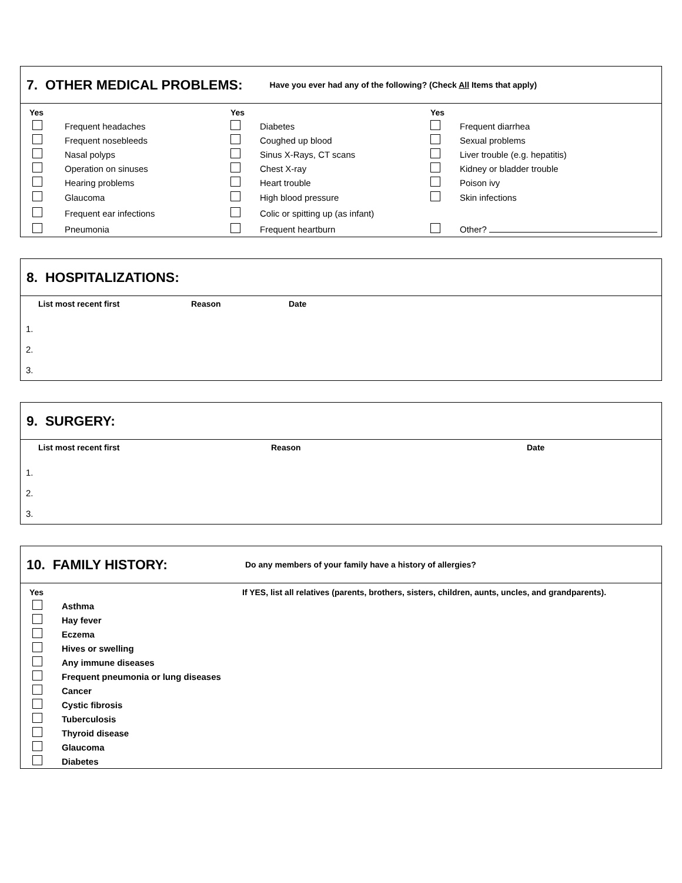7. OTHER MEDICAL PROBLEMS:
Have you ever had any of the following? (Check All Items that apply)
| Yes | | Yes | | Yes | |
| --- | --- | --- | --- | --- | --- |
| | Frequent headaches | | Diabetes | | Frequent diarrhea |
| | Frequent nosebleeds | | Coughed up blood | | Sexual problems |
| | Nasal polyps | | Sinus X-Rays, CT scans | | Liver trouble (e.g. hepatitis) |
| | Operation on sinuses | | Chest X-ray | | Kidney or bladder trouble |
| | Hearing problems | | Heart trouble | | Poison ivy |
| | Glaucoma | | High blood pressure | | Skin infections |
| | Frequent ear infections | | Colic or spitting up (as infant) | | |
| | Pneumonia | | Frequent heartburn | | Other? |
8. HOSPITALIZATIONS:
| List most recent first | Reason | Date |
| --- | --- | --- |
1.
2.
3.
9. SURGERY:
| List most recent first | Reason | Date |
| --- | --- | --- |
1.
2.
3.
10. FAMILY HISTORY:
Do any members of your family have a history of allergies?
| Yes | | If YES, list all relatives (parents, brothers, sisters, children, aunts, uncles, and grandparents). |
| --- | --- | --- |
| | Asthma | |
| | Hay fever | |
| | Eczema | |
| | Hives or swelling | |
| | Any immune diseases | |
| | Frequent pneumonia or lung diseases | |
| | Cancer | |
| | Cystic fibrosis | |
| | Tuberculosis | |
| | Thyroid disease | |
| | Glaucoma | |
| | Diabetes | |